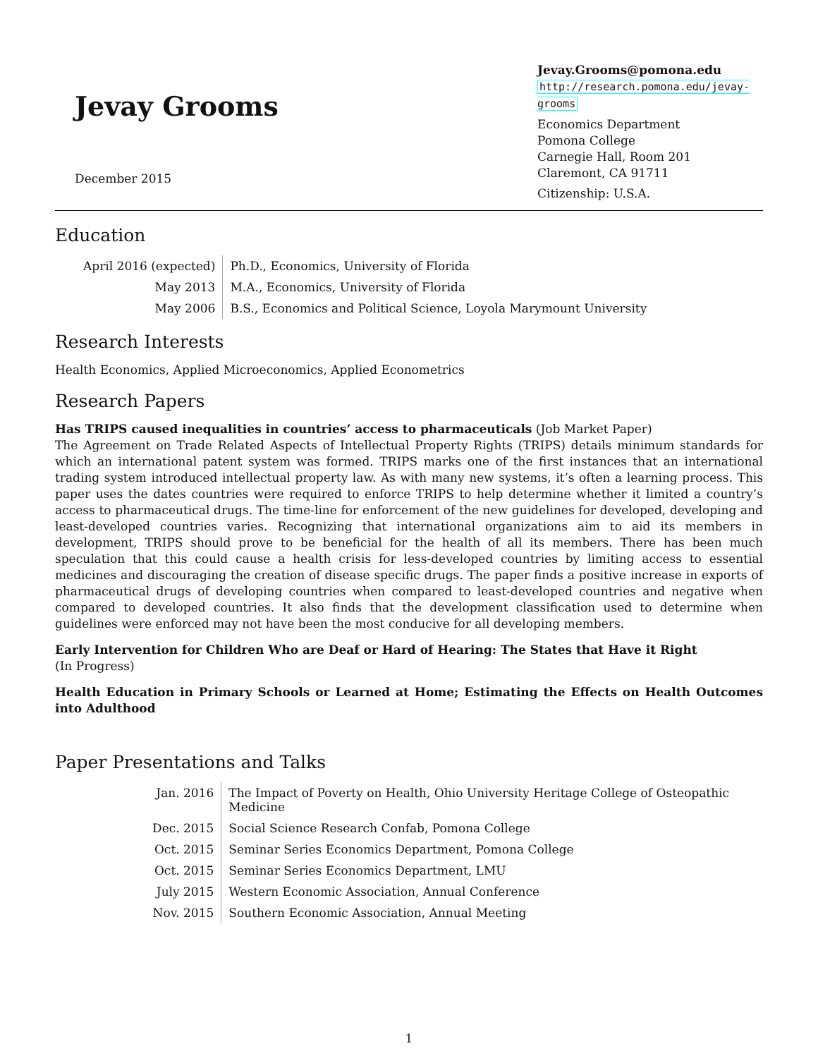Jevay Grooms
December 2015
Jevay.Grooms@pomona.edu
http://research.pomona.edu/jevay-grooms
Economics Department
Pomona College
Carnegie Hall, Room 201
Claremont, CA 91711
Citizenship: U.S.A.
Education
| April 2016 (expected) | Ph.D., Economics, University of Florida |
| May 2013 | M.A., Economics, University of Florida |
| May 2006 | B.S., Economics and Political Science, Loyola Marymount University |
Research Interests
Health Economics, Applied Microeconomics, Applied Econometrics
Research Papers
Has TRIPS caused inequalities in countries’ access to pharmaceuticals (Job Market Paper)
The Agreement on Trade Related Aspects of Intellectual Property Rights (TRIPS) details minimum standards for which an international patent system was formed. TRIPS marks one of the first instances that an international trading system introduced intellectual property law. As with many new systems, it’s often a learning process. This paper uses the dates countries were required to enforce TRIPS to help determine whether it limited a country’s access to pharmaceutical drugs. The time-line for enforcement of the new guidelines for developed, developing and least-developed countries varies. Recognizing that international organizations aim to aid its members in development, TRIPS should prove to be beneficial for the health of all its members. There has been much speculation that this could cause a health crisis for less-developed countries by limiting access to essential medicines and discouraging the creation of disease specific drugs. The paper finds a positive increase in exports of pharmaceutical drugs of developing countries when compared to least-developed countries and negative when compared to developed countries. It also finds that the development classification used to determine when guidelines were enforced may not have been the most conducive for all developing members.
Early Intervention for Children Who are Deaf or Hard of Hearing: The States that Have it Right
(In Progress)
Health Education in Primary Schools or Learned at Home; Estimating the Effects on Health Outcomes into Adulthood
Paper Presentations and Talks
| Jan. 2016 | The Impact of Poverty on Health, Ohio University Heritage College of Osteopathic Medicine |
| Dec. 2015 | Social Science Research Confab, Pomona College |
| Oct. 2015 | Seminar Series Economics Department, Pomona College |
| Oct. 2015 | Seminar Series Economics Department, LMU |
| July 2015 | Western Economic Association, Annual Conference |
| Nov. 2015 | Southern Economic Association, Annual Meeting |
1